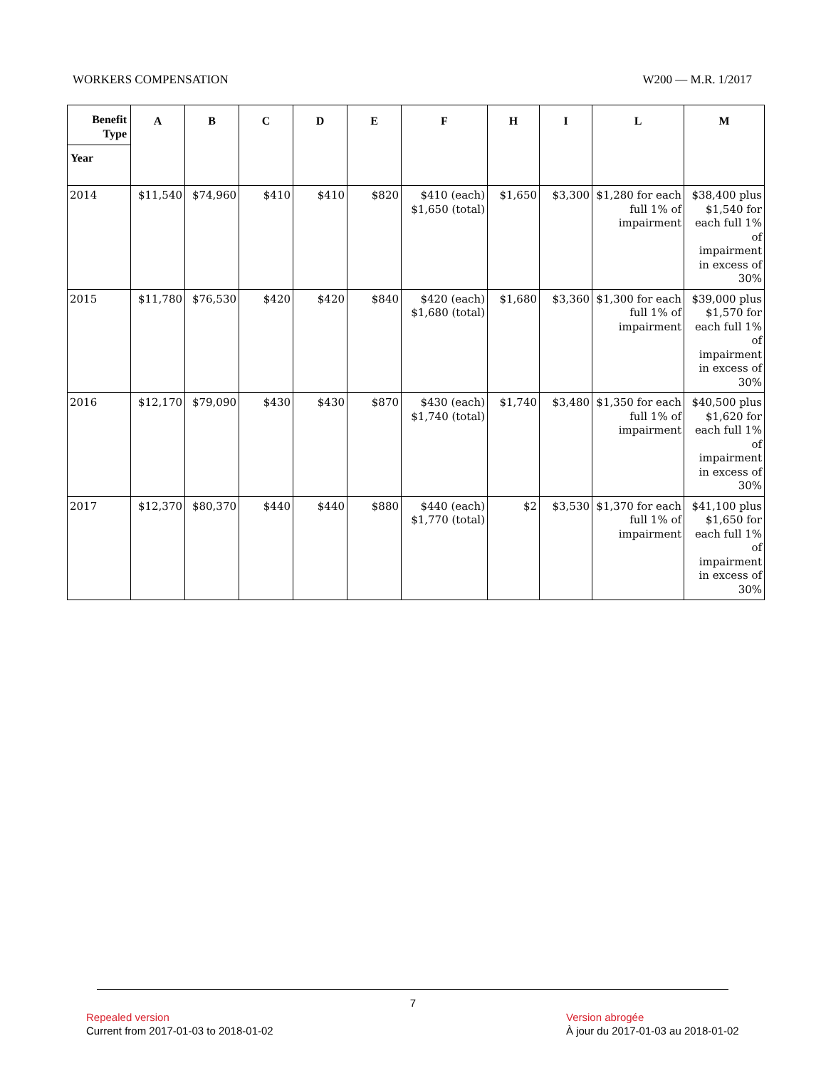WORKERS COMPENSATION W200 — M.R. 1/2017
| Benefit Type | A | B | C | D | E | F | H | I | L | M |
| --- | --- | --- | --- | --- | --- | --- | --- | --- | --- | --- |
| Year | | | | | | | | | | |
| 2014 | $11,540 | $74,960 | $410 | $410 | $820 | $410 (each) $1,650 (total) | $1,650 | $3,300 | $1,280 for each full 1% of impairment | $38,400 plus $1,540 for each full 1% of impairment in excess of 30% |
| 2015 | $11,780 | $76,530 | $420 | $420 | $840 | $420 (each) $1,680 (total) | $1,680 | $3,360 | $1,300 for each full 1% of impairment | $39,000 plus $1,570 for each full 1% of impairment in excess of 30% |
| 2016 | $12,170 | $79,090 | $430 | $430 | $870 | $430 (each) $1,740 (total) | $1,740 | $3,480 | $1,350 for each full 1% of impairment | $40,500 plus $1,620 for each full 1% of impairment in excess of 30% |
| 2017 | $12,370 | $80,370 | $440 | $440 | $880 | $440 (each) $1,770 (total) | $2 | $3,530 | $1,370 for each full 1% of impairment | $41,100 plus $1,650 for each full 1% of impairment in excess of 30% |
7
Repealed version
Current from 2017-01-03 to 2018-01-02
Version abrogée
À jour du 2017-01-03 au 2018-01-02